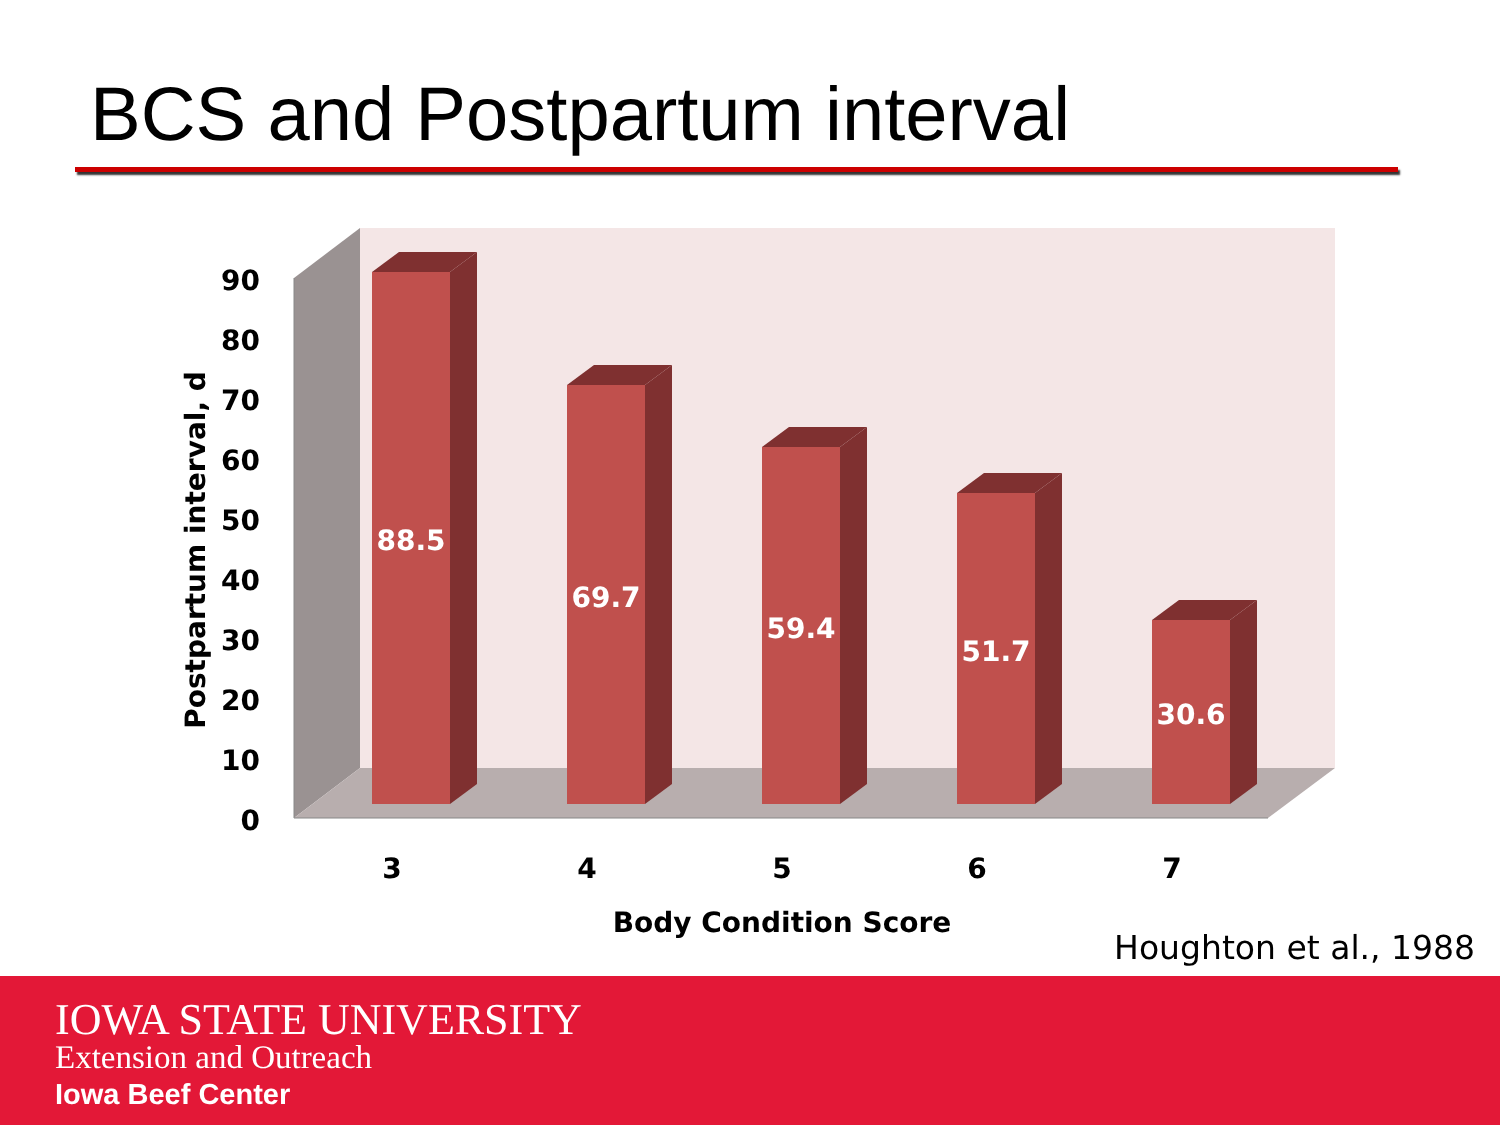BCS and Postpartum interval
90
80
70
60
50
40
30
20
10
0
Postpartum interval, d
88.5
69.7
59.4
51.7
30.6
3
4
5
6
7
Body Condition Score
Houghton et al., 1988
IOWA STATE UNIVERSITY
Extension and Outreach
Iowa Beef Center